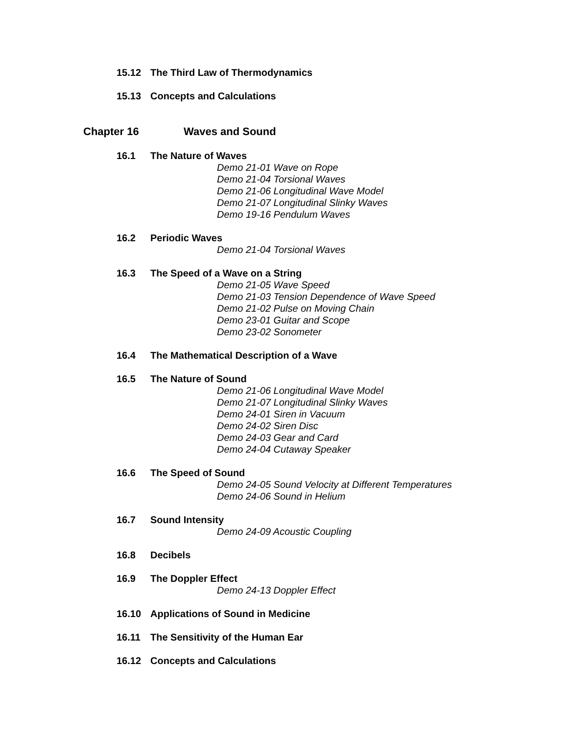15.12 The Third Law of Thermodynamics
15.13 Concepts and Calculations
Chapter 16 Waves and Sound
16.1 The Nature of Waves
Demo 21-01 Wave on Rope
Demo 21-04 Torsional Waves
Demo 21-06 Longitudinal Wave Model
Demo 21-07 Longitudinal Slinky Waves
Demo 19-16 Pendulum Waves
16.2 Periodic Waves
Demo 21-04 Torsional Waves
16.3 The Speed of a Wave on a String
Demo 21-05 Wave Speed
Demo 21-03 Tension Dependence of Wave Speed
Demo 21-02 Pulse on Moving Chain
Demo 23-01 Guitar and Scope
Demo 23-02 Sonometer
16.4 The Mathematical Description of a Wave
16.5 The Nature of Sound
Demo 21-06 Longitudinal Wave Model
Demo 21-07 Longitudinal Slinky Waves
Demo 24-01 Siren in Vacuum
Demo 24-02 Siren Disc
Demo 24-03 Gear and Card
Demo 24-04 Cutaway Speaker
16.6 The Speed of Sound
Demo 24-05 Sound Velocity at Different Temperatures
Demo 24-06 Sound in Helium
16.7 Sound Intensity
Demo 24-09 Acoustic Coupling
16.8 Decibels
16.9 The Doppler Effect
Demo 24-13 Doppler Effect
16.10 Applications of Sound in Medicine
16.11 The Sensitivity of the Human Ear
16.12 Concepts and Calculations